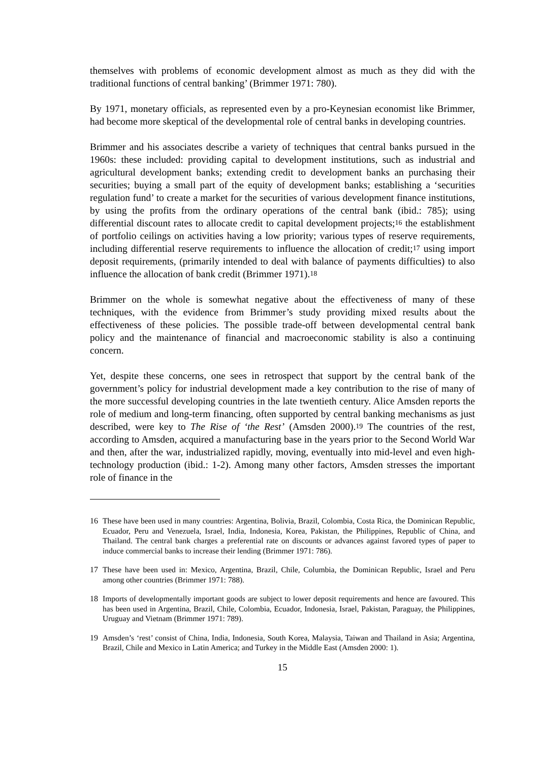themselves with problems of economic development almost as much as they did with the traditional functions of central banking’ (Brimmer 1971: 780).
By 1971, monetary officials, as represented even by a pro-Keynesian economist like Brimmer, had become more skeptical of the developmental role of central banks in developing countries.
Brimmer and his associates describe a variety of techniques that central banks pursued in the 1960s: these included: providing capital to development institutions, such as industrial and agricultural development banks; extending credit to development banks an purchasing their securities; buying a small part of the equity of development banks; establishing a ‘securities regulation fund’ to create a market for the securities of various development finance institutions, by using the profits from the ordinary operations of the central bank (ibid.: 785); using differential discount rates to allocate credit to capital development projects;<sup>16</sup> the establishment of portfolio ceilings on activities having a low priority; various types of reserve requirements, including differential reserve requirements to influence the allocation of credit;<sup>17</sup> using import deposit requirements, (primarily intended to deal with balance of payments difficulties) to also influence the allocation of bank credit (Brimmer 1971).<sup>18</sup>
Brimmer on the whole is somewhat negative about the effectiveness of many of these techniques, with the evidence from Brimmer’s study providing mixed results about the effectiveness of these policies. The possible trade-off between developmental central bank policy and the maintenance of financial and macroeconomic stability is also a continuing concern.
Yet, despite these concerns, one sees in retrospect that support by the central bank of the government’s policy for industrial development made a key contribution to the rise of many of the more successful developing countries in the late twentieth century. Alice Amsden reports the role of medium and long-term financing, often supported by central banking mechanisms as just described, were key to The Rise of ‘the Rest’ (Amsden 2000).<sup>19</sup> The countries of the rest, according to Amsden, acquired a manufacturing base in the years prior to the Second World War and then, after the war, industrialized rapidly, moving, eventually into mid-level and even high-technology production (ibid.: 1-2). Among many other factors, Amsden stresses the important role of finance in the
16 These have been used in many countries: Argentina, Bolivia, Brazil, Colombia, Costa Rica, the Dominican Republic, Ecuador, Peru and Venezuela, Israel, India, Indonesia, Korea, Pakistan, the Philippines, Republic of China, and Thailand. The central bank charges a preferential rate on discounts or advances against favored types of paper to induce commercial banks to increase their lending (Brimmer 1971: 786).
17 These have been used in: Mexico, Argentina, Brazil, Chile, Columbia, the Dominican Republic, Israel and Peru among other countries (Brimmer 1971: 788).
18 Imports of developmentally important goods are subject to lower deposit requirements and hence are favoured. This has been used in Argentina, Brazil, Chile, Colombia, Ecuador, Indonesia, Israel, Pakistan, Paraguay, the Philippines, Uruguay and Vietnam (Brimmer 1971: 789).
19 Amsden’s ‘rest’ consist of China, India, Indonesia, South Korea, Malaysia, Taiwan and Thailand in Asia; Argentina, Brazil, Chile and Mexico in Latin America; and Turkey in the Middle East (Amsden 2000: 1).
15